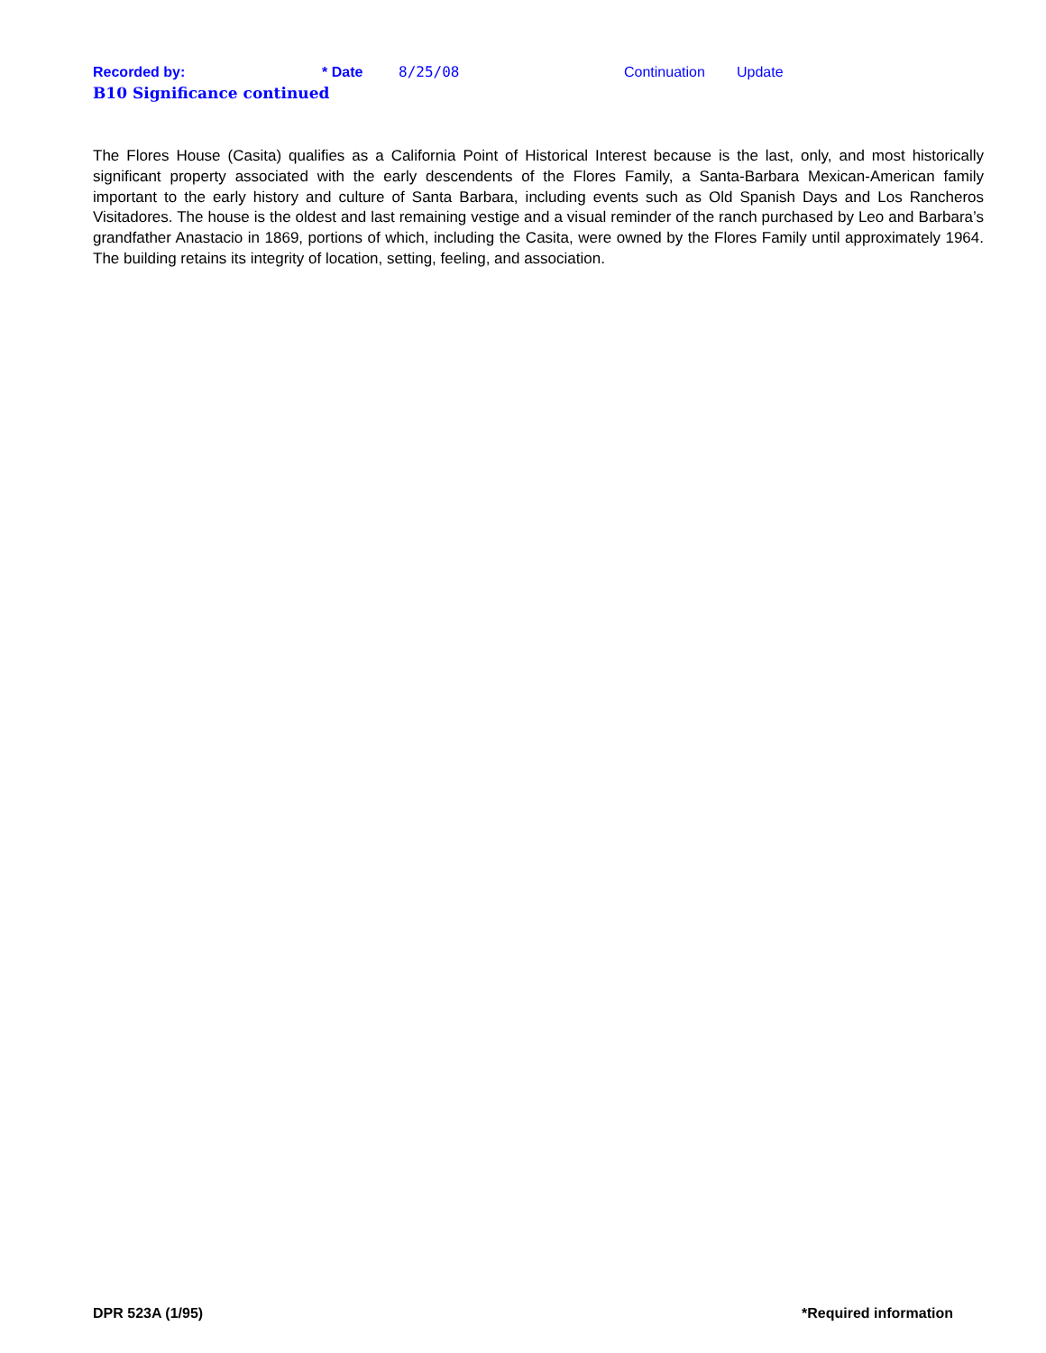Recorded by: * Date 8/25/08 Continuation Update
B10 Significance continued
The Flores House (Casita) qualifies as a California Point of Historical Interest because is the last, only, and most historically significant property associated with the early descendents of the Flores Family, a Santa-Barbara Mexican-American family important to the early history and culture of Santa Barbara, including events such as Old Spanish Days and Los Rancheros Visitadores. The house is the oldest and last remaining vestige and a visual reminder of the ranch purchased by Leo and Barbara’s grandfather Anastacio in 1869, portions of which, including the Casita, were owned by the Flores Family until approximately 1964. The building retains its integrity of location, setting, feeling, and association.
DPR 523A (1/95) *Required information